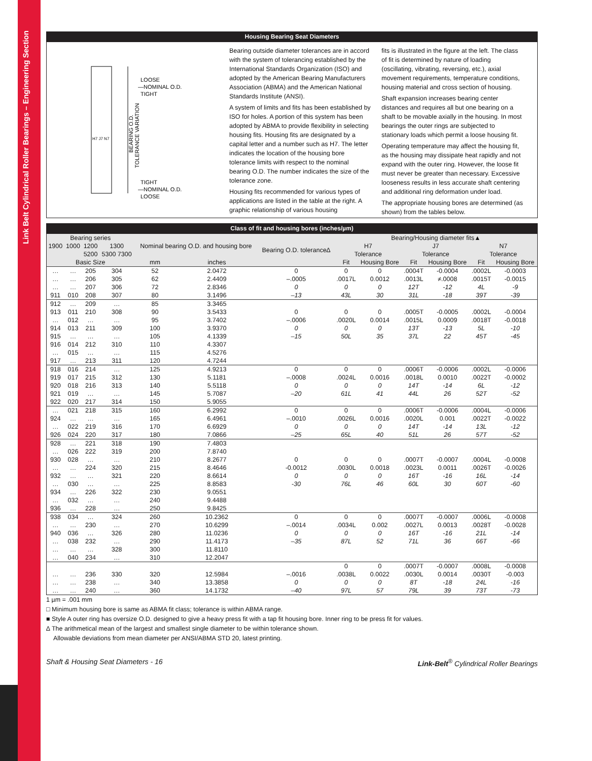Link Belt Cylindrical Roller Bearings – Engineering Section
Housing Bearing Seat Diameters
LOOSE
—NOMINAL O.D.
TIGHT
H7 J7 N7
TIGHT
—NOMINAL O.D.
LOOSE
BEARING O.D.
TOLERANCE VARIATION
Bearing outside diameter tolerances are in accord with the system of tolerancing established by the International Standards Organization (ISO) and adopted by the American Bearing Manufacturers Association (ABMA) and the American National Standards Institute (ANSI).
A system of limits and fits has been established by ISO for holes. A portion of this system has been adopted by ABMA to provide flexibility in selecting housing fits. Housing fits are designated by a capital letter and a number such as H7. The letter indicates the location of the housing bore tolerance limits with respect to the nominal bearing O.D. The number indicates the size of the tolerance zone.
Housing fits recommended for various types of applications are listed in the table at the right. A graphic relationship of various housing
fits is illustrated in the figure at the left. The class of fit is determined by nature of loading (oscillating, vibrating, reversing, etc.), axial movement requirements, temperature conditions, housing material and cross section of housing.
Shaft expansion increases bearing center distances and requires all but one bearing on a shaft to be movable axially in the housing. In most bearings the outer rings are subjected to stationary loads which permit a loose housing fit.
Operating temperature may affect the housing fit, as the housing may dissipate heat rapidly and not expand with the outer ring. However, the loose fit must never be greater than necessary. Excessive looseness results in less accurate shaft centering and additional ring deformation under load.
The appropriate housing bores are determined (as shown) from the tables below.
Class of fit and housing bores (inches/µm)
| Bearing series | | | | Nominal bearing O.D. and housing bore | | Bearing O.D. tolerance∆ | Bearing/Housing diameter fits▲ | | | | | |
| --- | --- | --- | --- | --- | --- | --- | --- | --- | --- | --- | --- | --- |
| 1900 | 1000 | 1200 | 1300 | | | | H7 | | J7 | | N7 | |
| | | 5200 | 5300 7300 | | | | Tolerance | | Tolerance | | Tolerance | |
| Basic Size | | | | mm | inches | | Fit | Housing Bore | Fit | Housing Bore | Fit | Housing Bore |
| … | … | 205 | 304 | 52 | 2.0472 | 0 | 0 | 0 | .0004T | -0.0004 | .0002L | -0.0003 |
| … | … | 206 | 305 | 62 | 2.4409 | –.0005 | .0017L | 0.0012 | .0013L | ≠.0008 | .0015T | -0.0015 |
| … | … | 207 | 306 | 72 | 2.8346 | 0 | 0 | 0 | 12T | -12 | 4L | -9 |
| 911 | 010 | 208 | 307 | 80 | 3.1496 | –13 | 43L | 30 | 31L | -18 | 39T | -39 |
| 912 | … | 209 | … | 85 | 3.3465 | | | | | | | |
| 913 | 011 | 210 | 308 | 90 | 3.5433 | 0 | 0 | 0 | .0005T | -0.0005 | .0002L | -0.0004 |
| … | 012 | … | … | 95 | 3.7402 | –.0006 | .0020L | 0.0014 | .0015L | 0.0009 | .0018T | -0.0018 |
| 914 | 013 | 211 | 309 | 100 | 3.9370 | 0 | 0 | 0 | 13T | -13 | 5L | -10 |
| 915 | … | … | … | 105 | 4.1339 | –15 | 50L | 35 | 37L | 22 | 45T | -45 |
| 916 | 014 | 212 | 310 | 110 | 4.3307 | | | | | | | |
| … | 015 | … | … | 115 | 4.5276 | | | | | | | |
| 917 | … | 213 | 311 | 120 | 4.7244 | | | | | | | |
| 918 | 016 | 214 | … | 125 | 4.9213 | 0 | 0 | 0 | .0006T | -0.0006 | .0002L | -0.0006 |
| 919 | 017 | 215 | 312 | 130 | 5.1181 | –.0008 | .0024L | 0.0016 | .0018L | 0.0010 | .0022T | -0.0002 |
| 920 | 018 | 216 | 313 | 140 | 5.5118 | 0 | 0 | 0 | 14T | -14 | 6L | -12 |
| 921 | 019 | … | … | 145 | 5.7087 | –20 | 61L | 41 | 44L | 26 | 52T | -52 |
| 922 | 020 | 217 | 314 | 150 | 5.9055 | | | | | | | |
| … | 021 | 218 | 315 | 160 | 6.2992 | 0 | 0 | 0 | .0006T | -0.0006 | .0004L | -0.0006 |
| 924 | … | … | … | 165 | 6.4961 | –.0010 | .0026L | 0.0016 | .0020L | 0.001 | .0022T | -0.0022 |
| … | 022 | 219 | 316 | 170 | 6.6929 | 0 | 0 | 0 | 14T | -14 | 13L | -12 |
| 926 | 024 | 220 | 317 | 180 | 7.0866 | –25 | 65L | 40 | 51L | 26 | 57T | -52 |
| 928 | … | 221 | 318 | 190 | 7.4803 | | | | | | | |
| … | 026 | 222 | 319 | 200 | 7.8740 | | | | | | | |
| 930 | 028 | … | … | 210 | 8.2677 | 0 | 0 | 0 | .0007T | -0.0007 | .0004L | -0.0008 |
| … | … | 224 | 320 | 215 | 8.4646 | -0.0012 | .0030L | 0.0018 | .0023L | 0.0011 | .0026T | -0.0026 |
| 932 | … | … | 321 | 220 | 8.6614 | 0 | 0 | 0 | 16T | -16 | 16L | -14 |
| … | 030 | … | … | 225 | 8.8583 | -30 | 76L | 46 | 60L | 30 | 60T | -60 |
| 934 | … | 226 | 322 | 230 | 9.0551 | | | | | | | |
| … | 032 | … | … | 240 | 9.4488 | | | | | | | |
| 936 | … | 228 | … | 250 | 9.8425 | | | | | | | |
| 938 | 034 | … | 324 | 260 | 10.2362 | 0 | 0 | 0 | .0007T | -0.0007 | .0006L | -0.0008 |
| … | … | 230 | … | 270 | 10.6299 | –.0014 | .0034L | 0.002 | .0027L | 0.0013 | .0028T | -0.0028 |
| 940 | 036 | … | 326 | 280 | 11.0236 | 0 | 0 | 0 | 16T | -16 | 21L | -14 |
| … | 038 | 232 | … | 290 | 11.4173 | –35 | 87L | 52 | 71L | 36 | 66T | -66 |
| … | … | … | 328 | 300 | 11.8110 | | | | | | | |
| … | 040 | 234 | … | 310 | 12.2047 | | | | | | | |
| | | | | | | | 0 | 0 | .0007T | -0.0007 | .0008L | -0.0008 |
| … | … | 236 | 330 | 320 | 12.5984 | –.0016 | .0038L | 0.0022 | .0030L | 0.0014 | .0030T | -0.003 |
| … | … | 238 | … | 340 | 13.3858 | 0 | 0 | 0 | 8T | -18 | 24L | -16 |
| … | … | 240 | … | 360 | 14.1732 | –40 | 97L | 57 | 79L | 39 | 73T | -73 |
1 µm = .001 mm
□ Minimum housing bore is same as ABMA fit class; tolerance is within ABMA range.
■ Style A outer ring has oversize O.D. designed to give a heavy press fit with a tap fit housing bore. Inner ring to be press fit for values.
∆ The arithmetical mean of the largest and smallest single diameter to be within tolerance shown.
Allowable deviations from mean diameter per ANSI/ABMA STD 20, latest printing.
Shaft & Housing Seat Diameters - 16 Link-Belt<sup>®</sup> Cylindrical Roller Bearings